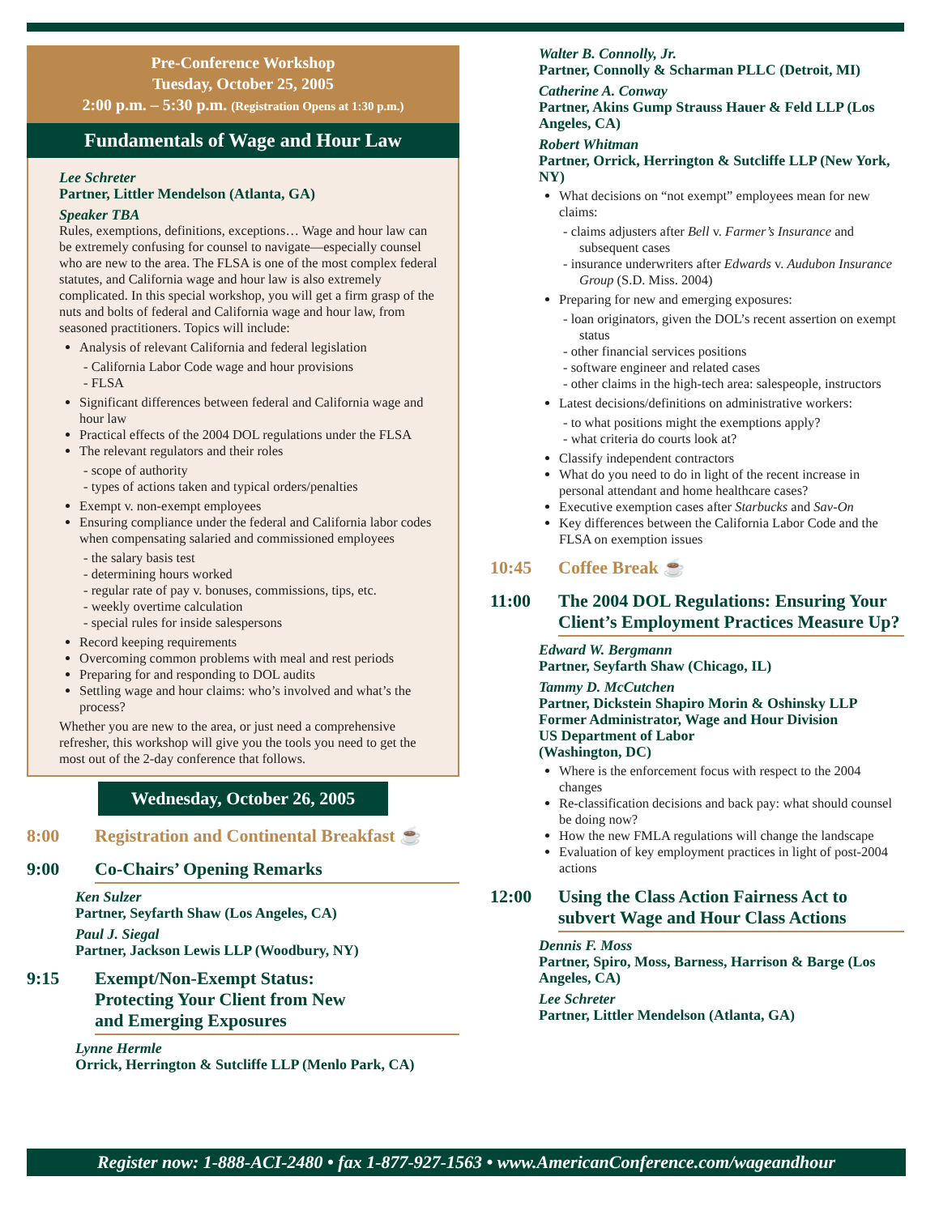Pre-Conference Workshop
Tuesday, October 25, 2005
2:00 p.m. – 5:30 p.m. (Registration Opens at 1:30 p.m.)
Fundamentals of Wage and Hour Law
Lee Schreter
Partner, Littler Mendelson (Atlanta, GA)
Speaker TBA
Rules, exemptions, definitions, exceptions… Wage and hour law can be extremely confusing for counsel to navigate—especially counsel who are new to the area. The FLSA is one of the most complex federal statutes, and California wage and hour law is also extremely complicated. In this special workshop, you will get a firm grasp of the nuts and bolts of federal and California wage and hour law, from seasoned practitioners. Topics will include:
Analysis of relevant California and federal legislation
California Labor Code wage and hour provisions
FLSA
Significant differences between federal and California wage and hour law
Practical effects of the 2004 DOL regulations under the FLSA
The relevant regulators and their roles
scope of authority
types of actions taken and typical orders/penalties
Exempt v. non-exempt employees
Ensuring compliance under the federal and California labor codes when compensating salaried and commissioned employees
the salary basis test
determining hours worked
regular rate of pay v. bonuses, commissions, tips, etc.
weekly overtime calculation
special rules for inside salespersons
Record keeping requirements
Overcoming common problems with meal and rest periods
Preparing for and responding to DOL audits
Settling wage and hour claims: who’s involved and what’s the process?
Whether you are new to the area, or just need a comprehensive refresher, this workshop will give you the tools you need to get the most out of the 2-day conference that follows.
Wednesday, October 26, 2005
8:00 Registration and Continental Breakfast ☕
9:00 Co-Chairs’ Opening Remarks
Ken Sulzer
Partner, Seyfarth Shaw (Los Angeles, CA)
Paul J. Siegal
Partner, Jackson Lewis LLP (Woodbury, NY)
9:15 Exempt/Non-Exempt Status:
Protecting Your Client from New
and Emerging Exposures
Lynne Hermle
Orrick, Herrington & Sutcliffe LLP (Menlo Park, CA)
Walter B. Connolly, Jr.
Partner, Connolly & Scharman PLLC (Detroit, MI)
Catherine A. Conway
Partner, Akins Gump Strauss Hauer & Feld LLP (Los Angeles, CA)
Robert Whitman
Partner, Orrick, Herrington & Sutcliffe LLP (New York, NY)
What decisions on “not exempt” employees mean for new claims:
claims adjusters after Bell v. Farmer’s Insurance and subsequent cases
insurance underwriters after Edwards v. Audubon Insurance Group (S.D. Miss. 2004)
Preparing for new and emerging exposures:
loan originators, given the DOL’s recent assertion on exempt status
other financial services positions
software engineer and related cases
other claims in the high-tech area: salespeople, instructors
Latest decisions/definitions on administrative workers:
to what positions might the exemptions apply?
what criteria do courts look at?
Classify independent contractors
What do you need to do in light of the recent increase in personal attendant and home healthcare cases?
Executive exemption cases after Starbucks and Sav-On
Key differences between the California Labor Code and the FLSA on exemption issues
10:45 Coffee Break ☕
11:00 The 2004 DOL Regulations: Ensuring Your Client’s Employment Practices Measure Up?
Edward W. Bergmann
Partner, Seyfarth Shaw (Chicago, IL)
Tammy D. McCutchen
Partner, Dickstein Shapiro Morin & Oshinsky LLP
Former Administrator, Wage and Hour Division
US Department of Labor
(Washington, DC)
Where is the enforcement focus with respect to the 2004 changes
Re-classification decisions and back pay: what should counsel be doing now?
How the new FMLA regulations will change the landscape
Evaluation of key employment practices in light of post-2004 actions
12:00 Using the Class Action Fairness Act to subvert Wage and Hour Class Actions
Dennis F. Moss
Partner, Spiro, Moss, Barness, Harrison & Barge (Los Angeles, CA)
Lee Schreter
Partner, Littler Mendelson (Atlanta, GA)
Register now: 1-888-ACI-2480 • fax 1-877-927-1563 • www.AmericanConference.com/wageandhour